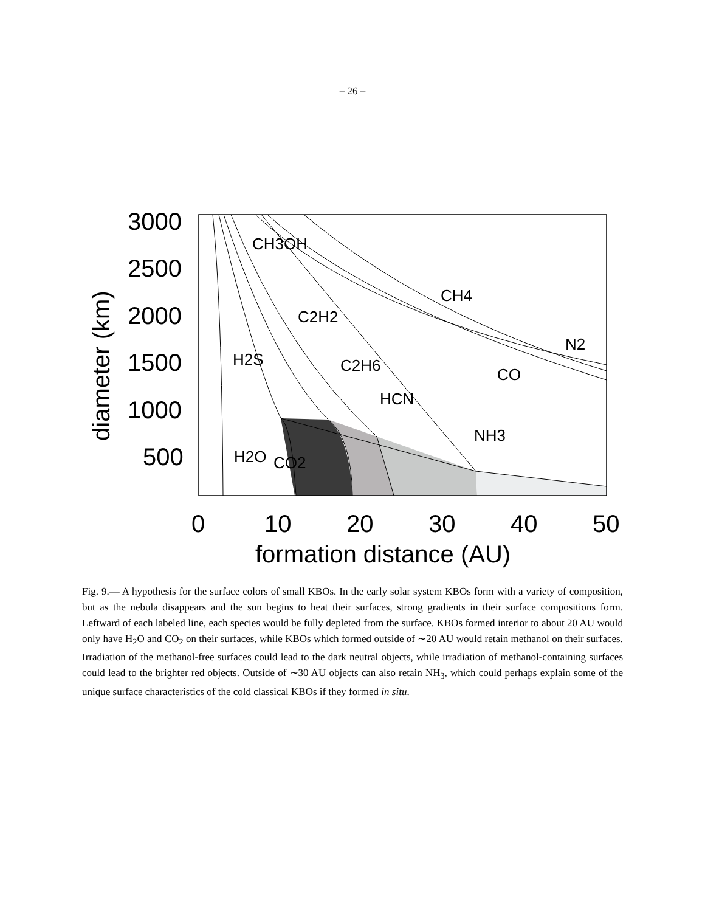– 26 –
3000
2500
2000
1500
1000
500
0
10
20
30
40
50
formation distance (AU)
diameter (km)
CH3OH
C2H2
C2H6
HCN
NH3
CH4
N2
CO
H2S
H2O
CO2
Fig. 9.— A hypothesis for the surface colors of small KBOs. In the early solar system KBOs form with a variety of composition, but as the nebula disappears and the sun begins to heat their surfaces, strong gradients in their surface compositions form. Leftward of each labeled line, each species would be fully depleted from the surface. KBOs formed interior to about 20 AU would only have H<sub>2</sub>O and CO<sub>2</sub> on their surfaces, while KBOs which formed outside of ∼20 AU would retain methanol on their surfaces. Irradiation of the methanol-free surfaces could lead to the dark neutral objects, while irradiation of methanol-containing surfaces could lead to the brighter red objects. Outside of ∼30 AU objects can also retain NH<sub>3</sub>, which could perhaps explain some of the unique surface characteristics of the cold classical KBOs if they formed in situ.